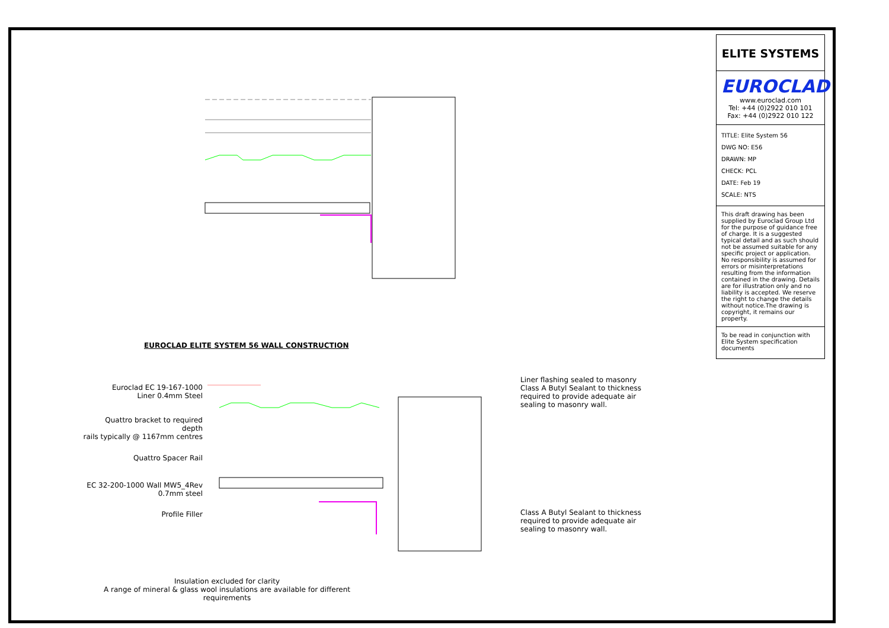EUROCLAD ELITE SYSTEM 56 WALL CONSTRUCTION
Euroclad EC 19-167-1000
Liner 0.4mm Steel
Quattro bracket to required depth
rails typically @ 1167mm centres
Quattro Spacer Rail
EC 32-200-1000 Wall MW5_4Rev
0.7mm steel
Profile Filler
Liner flashing sealed to masonry
Class A Butyl Sealant to thickness
required to provide adequate air
sealing to masonry wall.
Class A Butyl Sealant to thickness
required to provide adequate air
sealing to masonry wall.
Insulation excluded for clarity
A range of mineral & glass wool insulations are available for different requirements
ELITE SYSTEMS
EUROCLAD
www.euroclad.com
Tel: +44 (0)2922 010 101
Fax: +44 (0)2922 010 122
TITLE: Elite System 56
DWG NO: E56
DRAWN: MP
CHECK: PCL
DATE: Feb 19
SCALE: NTS
This draft drawing has been supplied by Euroclad Group Ltd for the purpose of guidance free of charge. It is a suggested typical detail and as such should not be assumed suitable for any specific project or application. No responsibility is assumed for errors or misinterpretations resulting from the information contained in the drawing. Details are for illustration only and no liability is accepted. We reserve the right to change the details without notice.The drawing is copyright, it remains our property.
To be read in conjunction with Elite System specification documents